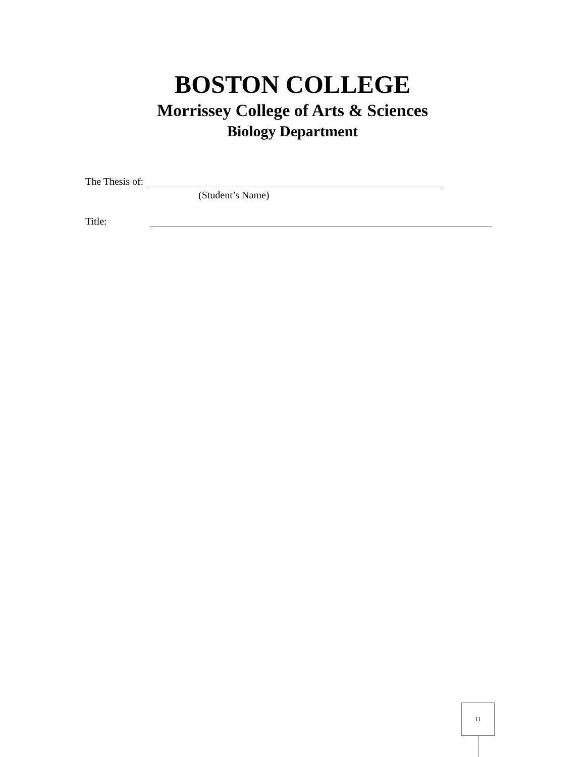BOSTON COLLEGE
Morrissey College of Arts & Sciences
Biology Department
The Thesis of:
(Student’s Name)
Title:
11